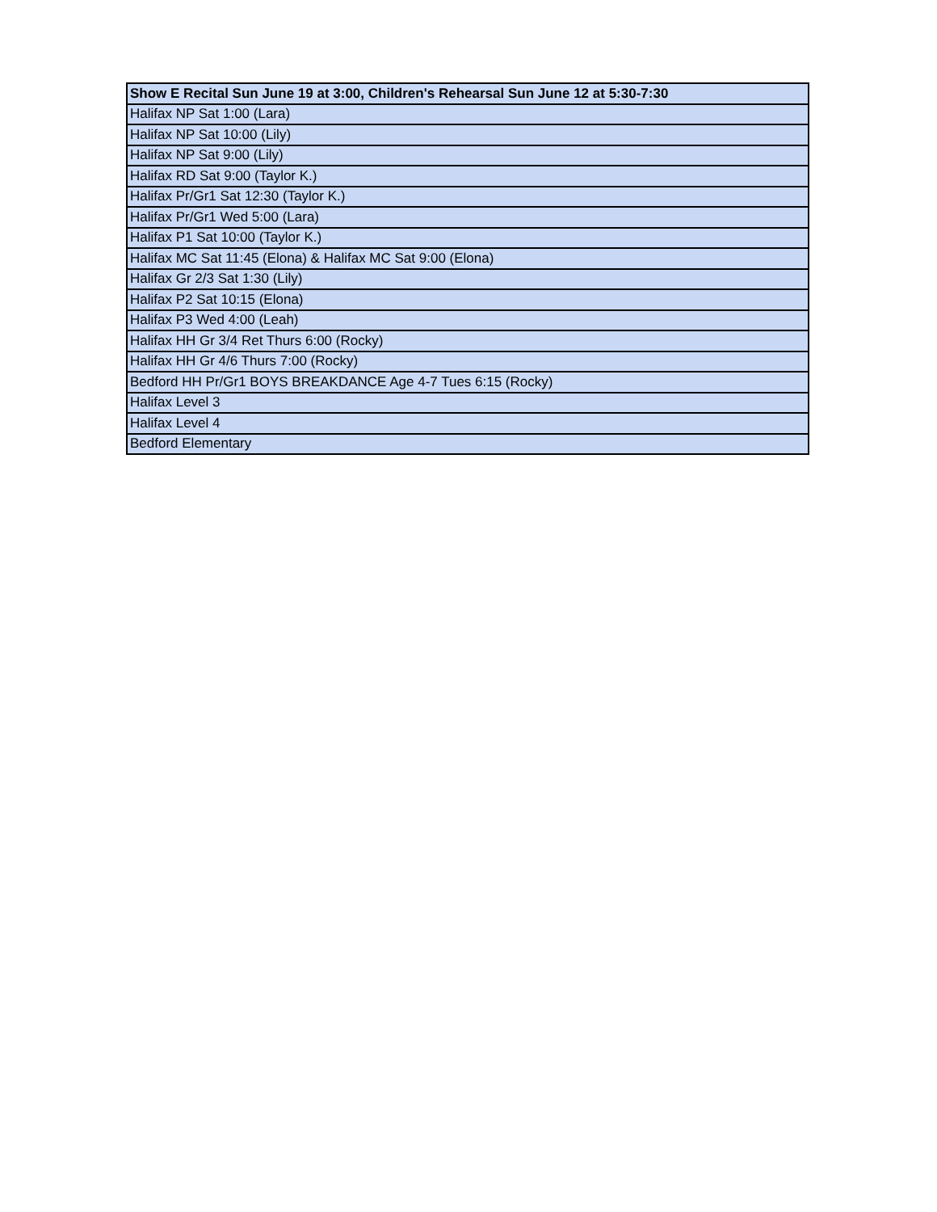| Show E Recital Sun June 19 at 3:00, Children's Rehearsal Sun June 12 at 5:30-7:30 |
| --- |
| Halifax NP Sat 1:00 (Lara) |
| Halifax NP Sat 10:00 (Lily) |
| Halifax NP Sat 9:00 (Lily) |
| Halifax RD Sat 9:00 (Taylor K.) |
| Halifax Pr/Gr1 Sat 12:30 (Taylor K.) |
| Halifax Pr/Gr1 Wed 5:00 (Lara) |
| Halifax P1 Sat 10:00 (Taylor K.) |
| Halifax MC Sat 11:45 (Elona) & Halifax MC Sat 9:00 (Elona) |
| Halifax Gr 2/3 Sat 1:30 (Lily) |
| Halifax P2 Sat 10:15 (Elona) |
| Halifax P3 Wed 4:00 (Leah) |
| Halifax HH Gr 3/4 Ret Thurs 6:00 (Rocky) |
| Halifax HH Gr 4/6 Thurs 7:00 (Rocky) |
| Bedford HH Pr/Gr1 BOYS BREAKDANCE Age 4-7 Tues 6:15 (Rocky) |
| Halifax Level 3 |
| Halifax Level 4 |
| Bedford Elementary |